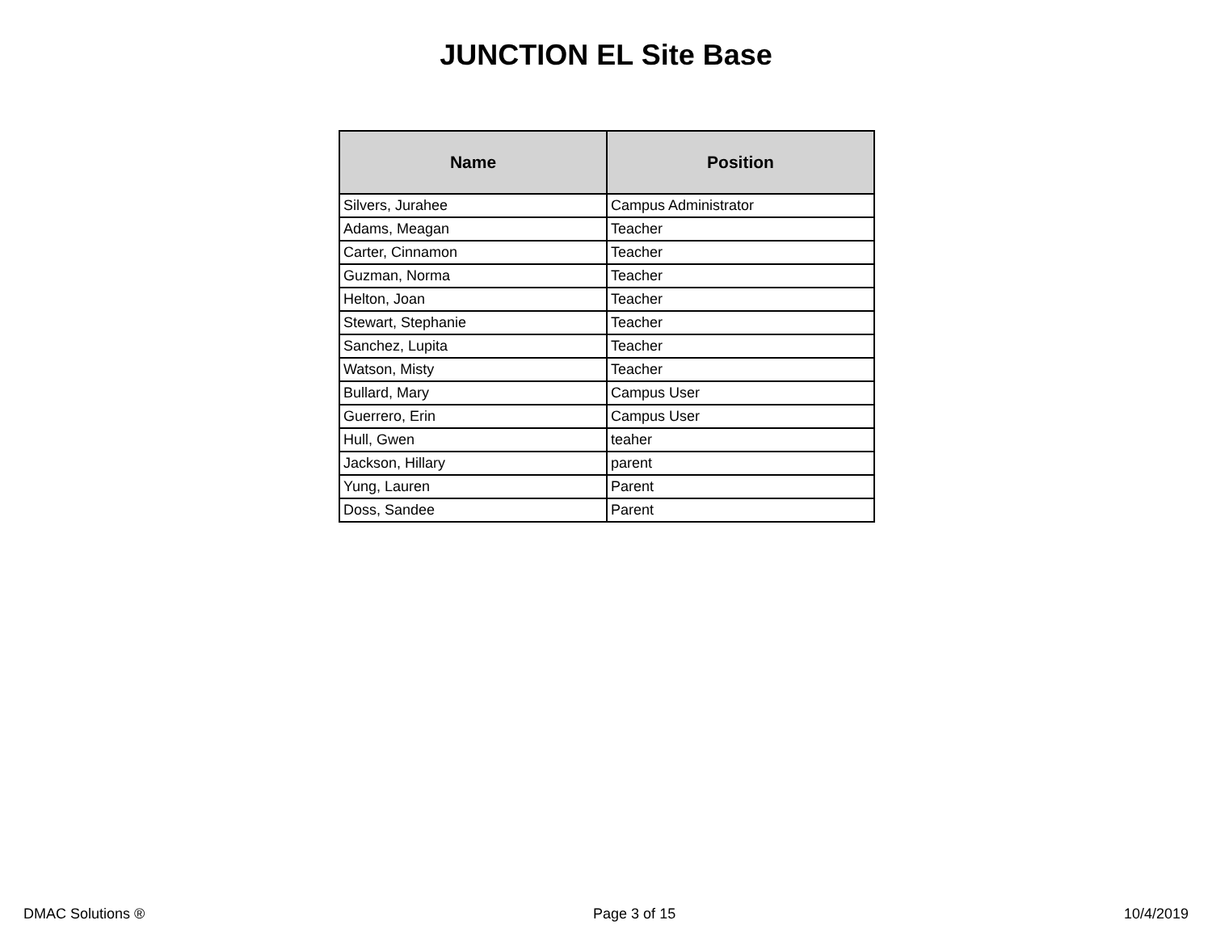JUNCTION EL Site Base
| Name | Position |
| --- | --- |
| Silvers, Jurahee | Campus Administrator |
| Adams, Meagan | Teacher |
| Carter, Cinnamon | Teacher |
| Guzman, Norma | Teacher |
| Helton, Joan | Teacher |
| Stewart, Stephanie | Teacher |
| Sanchez, Lupita | Teacher |
| Watson, Misty | Teacher |
| Bullard, Mary | Campus User |
| Guerrero, Erin | Campus User |
| Hull, Gwen | teaher |
| Jackson, Hillary | parent |
| Yung, Lauren | Parent |
| Doss, Sandee | Parent |
DMAC Solutions ® Page 3 of 15 10/4/2019